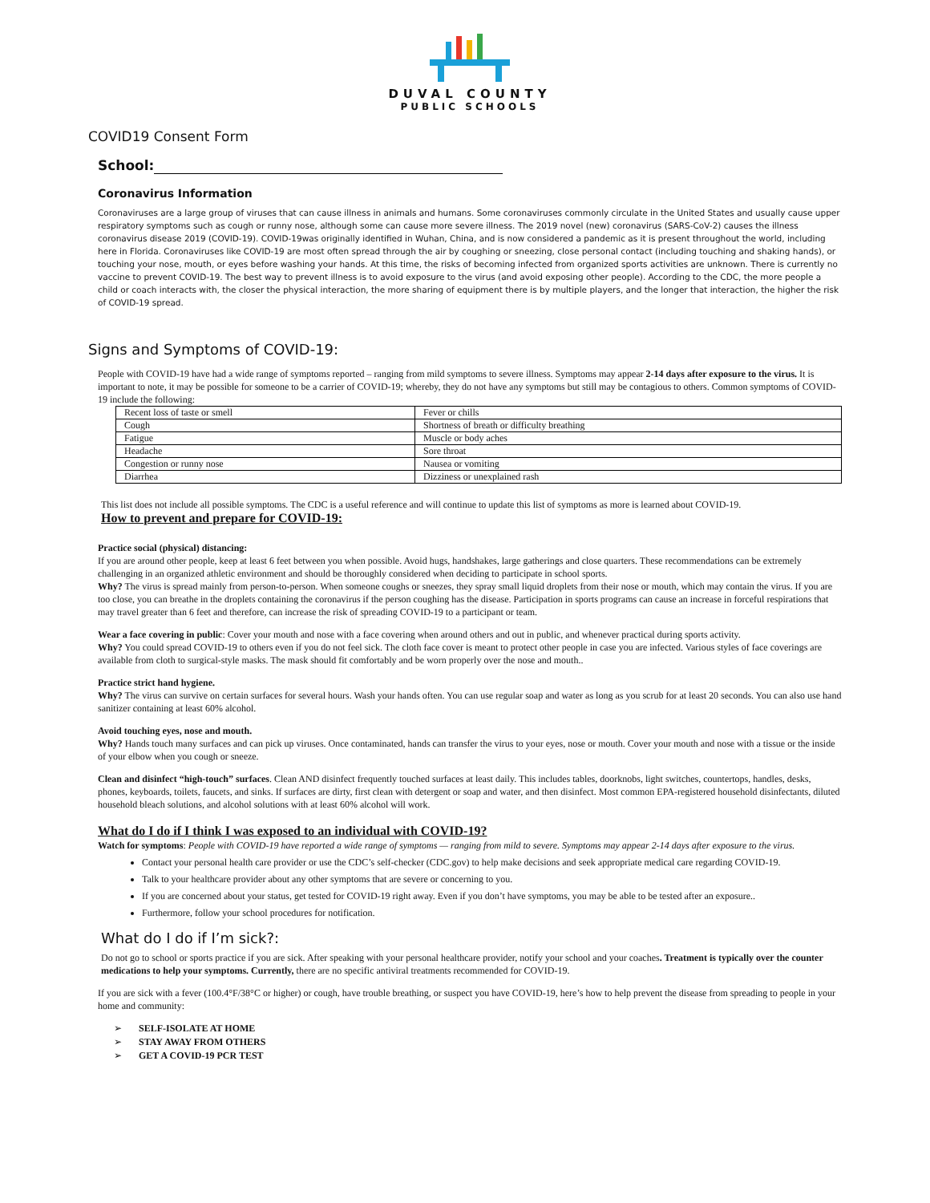DUVAL COUNTY
PUBLIC SCHOOLS
COVID19 Consent Form
School:
Coronavirus Information
Coronaviruses are a large group of viruses that can cause illness in animals and humans. Some coronaviruses commonly circulate in the United States and usually cause upper respiratory symptoms such as cough or runny nose, although some can cause more severe illness. The 2019 novel (new) coronavirus (SARS-CoV-2) causes the illness coronavirus disease 2019 (COVID-19). COVID-19was originally identified in Wuhan, China, and is now considered a pandemic as it is present throughout the world, including here in Florida. Coronaviruses like COVID-19 are most often spread through the air by coughing or sneezing, close personal contact (including touching and shaking hands), or touching your nose, mouth, or eyes before washing your hands. At this time, the risks of becoming infected from organized sports activities are unknown. There is currently no vaccine to prevent COVID-19. The best way to prevent illness is to avoid exposure to the virus (and avoid exposing other people). According to the CDC, the more people a child or coach interacts with, the closer the physical interaction, the more sharing of equipment there is by multiple players, and the longer that interaction, the higher the risk of COVID-19 spread.
Signs and Symptoms of COVID-19:
People with COVID-19 have had a wide range of symptoms reported – ranging from mild symptoms to severe illness. Symptoms may appear 2-14 days after exposure to the virus. It is important to note, it may be possible for someone to be a carrier of COVID-19; whereby, they do not have any symptoms but still may be contagious to others. Common symptoms of COVID-19 include the following:
| Recent loss of taste or smell | Fever or chills |
| Cough | Shortness of breath or difficulty breathing |
| Fatigue | Muscle or body aches |
| Headache | Sore throat |
| Congestion or runny nose | Nausea or vomiting |
| Diarrhea | Dizziness or unexplained rash |
This list does not include all possible symptoms. The CDC is a useful reference and will continue to update this list of symptoms as more is learned about COVID-19.
How to prevent and prepare for COVID-19:
Practice social (physical) distancing:
If you are around other people, keep at least 6 feet between you when possible. Avoid hugs, handshakes, large gatherings and close quarters. These recommendations can be extremely challenging in an organized athletic environment and should be thoroughly considered when deciding to participate in school sports.
Why? The virus is spread mainly from person-to-person. When someone coughs or sneezes, they spray small liquid droplets from their nose or mouth, which may contain the virus. If you are too close, you can breathe in the droplets containing the coronavirus if the person coughing has the disease. Participation in sports programs can cause an increase in forceful respirations that may travel greater than 6 feet and therefore, can increase the risk of spreading COVID-19 to a participant or team.
Wear a face covering in public: Cover your mouth and nose with a face covering when around others and out in public, and whenever practical during sports activity.
Why? You could spread COVID-19 to others even if you do not feel sick. The cloth face cover is meant to protect other people in case you are infected. Various styles of face coverings are available from cloth to surgical-style masks. The mask should fit comfortably and be worn properly over the nose and mouth..
Practice strict hand hygiene.
Why? The virus can survive on certain surfaces for several hours. Wash your hands often. You can use regular soap and water as long as you scrub for at least 20 seconds. You can also use hand sanitizer containing at least 60% alcohol.
Avoid touching eyes, nose and mouth.
Why? Hands touch many surfaces and can pick up viruses. Once contaminated, hands can transfer the virus to your eyes, nose or mouth. Cover your mouth and nose with a tissue or the inside of your elbow when you cough or sneeze.
Clean and disinfect “high-touch” surfaces. Clean AND disinfect frequently touched surfaces at least daily. This includes tables, doorknobs, light switches, countertops, handles, desks, phones, keyboards, toilets, faucets, and sinks. If surfaces are dirty, first clean with detergent or soap and water, and then disinfect. Most common EPA-registered household disinfectants, diluted household bleach solutions, and alcohol solutions with at least 60% alcohol will work.
What do I do if I think I was exposed to an individual with COVID-19?
Watch for symptoms: People with COVID-19 have reported a wide range of symptoms — ranging from mild to severe. Symptoms may appear 2-14 days after exposure to the virus.
Contact your personal health care provider or use the CDC’s self-checker (CDC.gov) to help make decisions and seek appropriate medical care regarding COVID-19.
Talk to your healthcare provider about any other symptoms that are severe or concerning to you.
If you are concerned about your status, get tested for COVID-19 right away. Even if you don’t have symptoms, you may be able to be tested after an exposure..
Furthermore, follow your school procedures for notification.
What do I do if I’m sick?:
Do not go to school or sports practice if you are sick. After speaking with your personal healthcare provider, notify your school and your coaches. Treatment is typically over the counter medications to help your symptoms. Currently, there are no specific antiviral treatments recommended for COVID-19.
If you are sick with a fever (100.4°F/38°C or higher) or cough, have trouble breathing, or suspect you have COVID-19, here’s how to help prevent the disease from spreading to people in your home and community:
➢ SELF-ISOLATE AT HOME
➢ STAY AWAY FROM OTHERS
➢ GET A COVID-19 PCR TEST